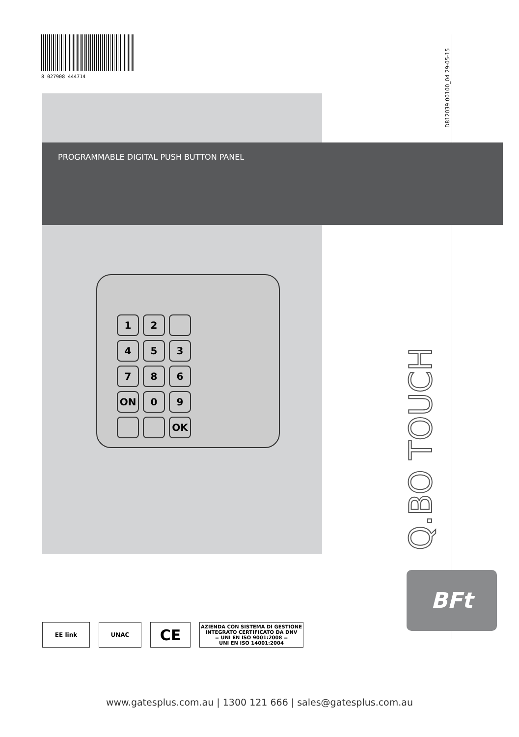8 027908 444714
D812039 00100_04 29-05-15
PROGRAMMABLE DIGITAL PUSH BUTTON PANEL
12 453786 ON 09 OK
Q.BO TOUCH
BFt
EE link UNAC
CE
AZIENDA CON SISTEMA DI GESTIONE
INTEGRATO CERTIFICATO DA DNV
= UNI EN ISO 9001:2008 =
UNI EN ISO 14001:2004
www.gatesplus.com.au | 1300 121 666 | sales@gatesplus.com.au